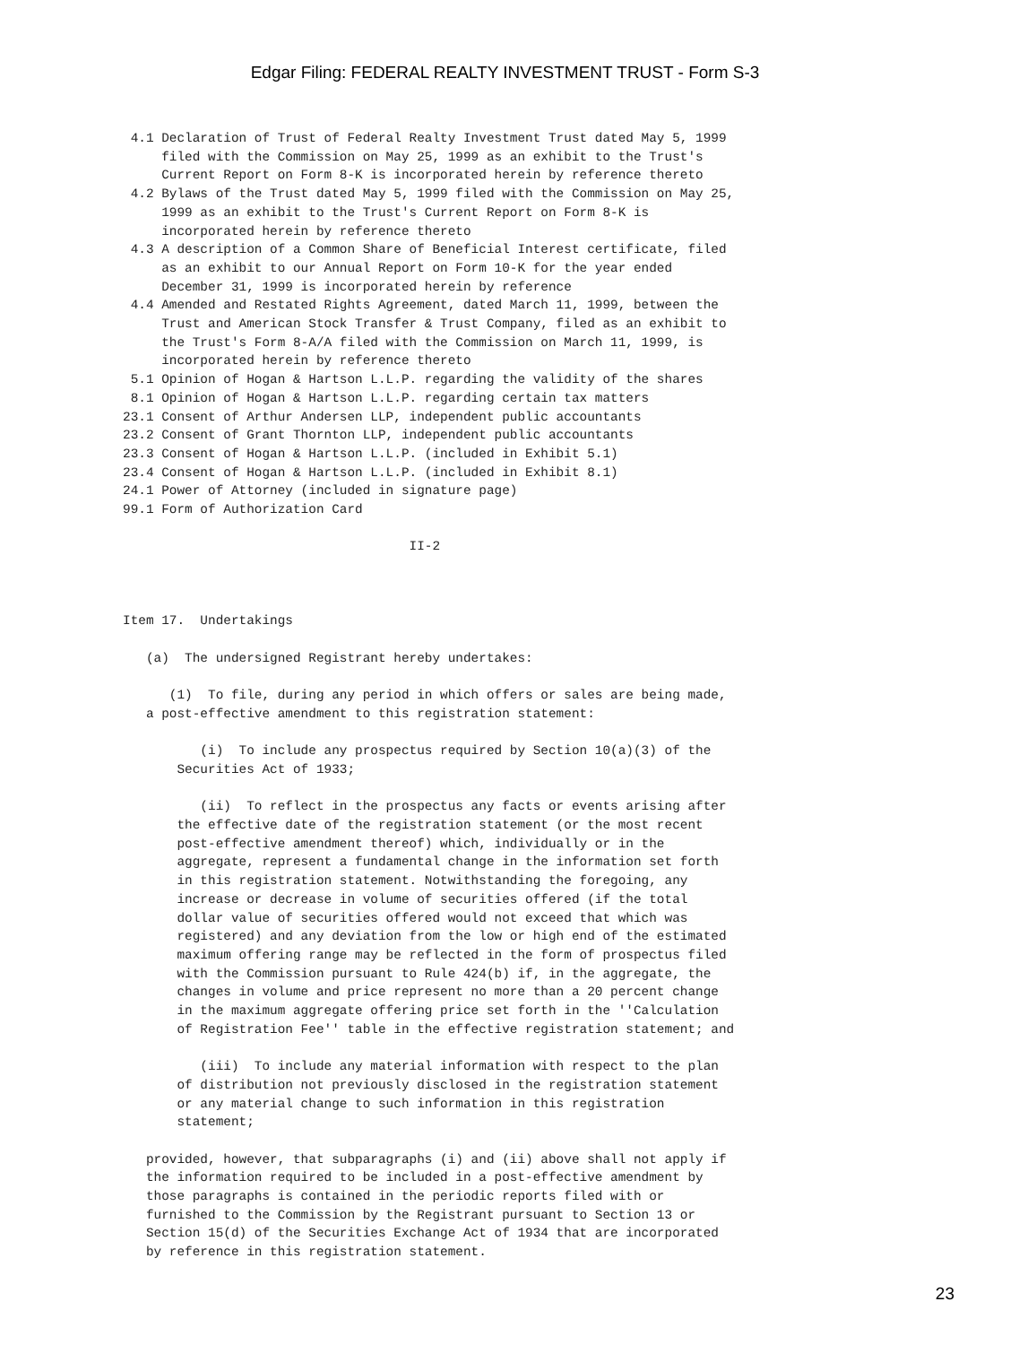Edgar Filing: FEDERAL REALTY INVESTMENT TRUST - Form S-3
 4.1 Declaration of Trust of Federal Realty Investment Trust dated May 5, 1999
     filed with the Commission on May 25, 1999 as an exhibit to the Trust's
     Current Report on Form 8-K is incorporated herein by reference thereto
 4.2 Bylaws of the Trust dated May 5, 1999 filed with the Commission on May 25,
     1999 as an exhibit to the Trust's Current Report on Form 8-K is
     incorporated herein by reference thereto
 4.3 A description of a Common Share of Beneficial Interest certificate, filed
     as an exhibit to our Annual Report on Form 10-K for the year ended
     December 31, 1999 is incorporated herein by reference
 4.4 Amended and Restated Rights Agreement, dated March 11, 1999, between the
     Trust and American Stock Transfer & Trust Company, filed as an exhibit to
     the Trust's Form 8-A/A filed with the Commission on March 11, 1999, is
     incorporated herein by reference thereto
 5.1 Opinion of Hogan & Hartson L.L.P. regarding the validity of the shares
 8.1 Opinion of Hogan & Hartson L.L.P. regarding certain tax matters
23.1 Consent of Arthur Andersen LLP, independent public accountants
23.2 Consent of Grant Thornton LLP, independent public accountants
23.3 Consent of Hogan & Hartson L.L.P. (included in Exhibit 5.1)
23.4 Consent of Hogan & Hartson L.L.P. (included in Exhibit 8.1)
24.1 Power of Attorney (included in signature page)
99.1 Form of Authorization Card

                                     II-2



Item 17.  Undertakings

   (a)  The undersigned Registrant hereby undertakes:

      (1)  To file, during any period in which offers or sales are being made,
   a post-effective amendment to this registration statement:

          (i)  To include any prospectus required by Section 10(a)(3) of the
       Securities Act of 1933;

          (ii)  To reflect in the prospectus any facts or events arising after
       the effective date of the registration statement (or the most recent
       post-effective amendment thereof) which, individually or in the
       aggregate, represent a fundamental change in the information set forth
       in this registration statement. Notwithstanding the foregoing, any
       increase or decrease in volume of securities offered (if the total
       dollar value of securities offered would not exceed that which was
       registered) and any deviation from the low or high end of the estimated
       maximum offering range may be reflected in the form of prospectus filed
       with the Commission pursuant to Rule 424(b) if, in the aggregate, the
       changes in volume and price represent no more than a 20 percent change
       in the maximum aggregate offering price set forth in the ''Calculation
       of Registration Fee'' table in the effective registration statement; and

          (iii)  To include any material information with respect to the plan
       of distribution not previously disclosed in the registration statement
       or any material change to such information in this registration
       statement;

   provided, however, that subparagraphs (i) and (ii) above shall not apply if
   the information required to be included in a post-effective amendment by
   those paragraphs is contained in the periodic reports filed with or
   furnished to the Commission by the Registrant pursuant to Section 13 or
   Section 15(d) of the Securities Exchange Act of 1934 that are incorporated
   by reference in this registration statement.
23